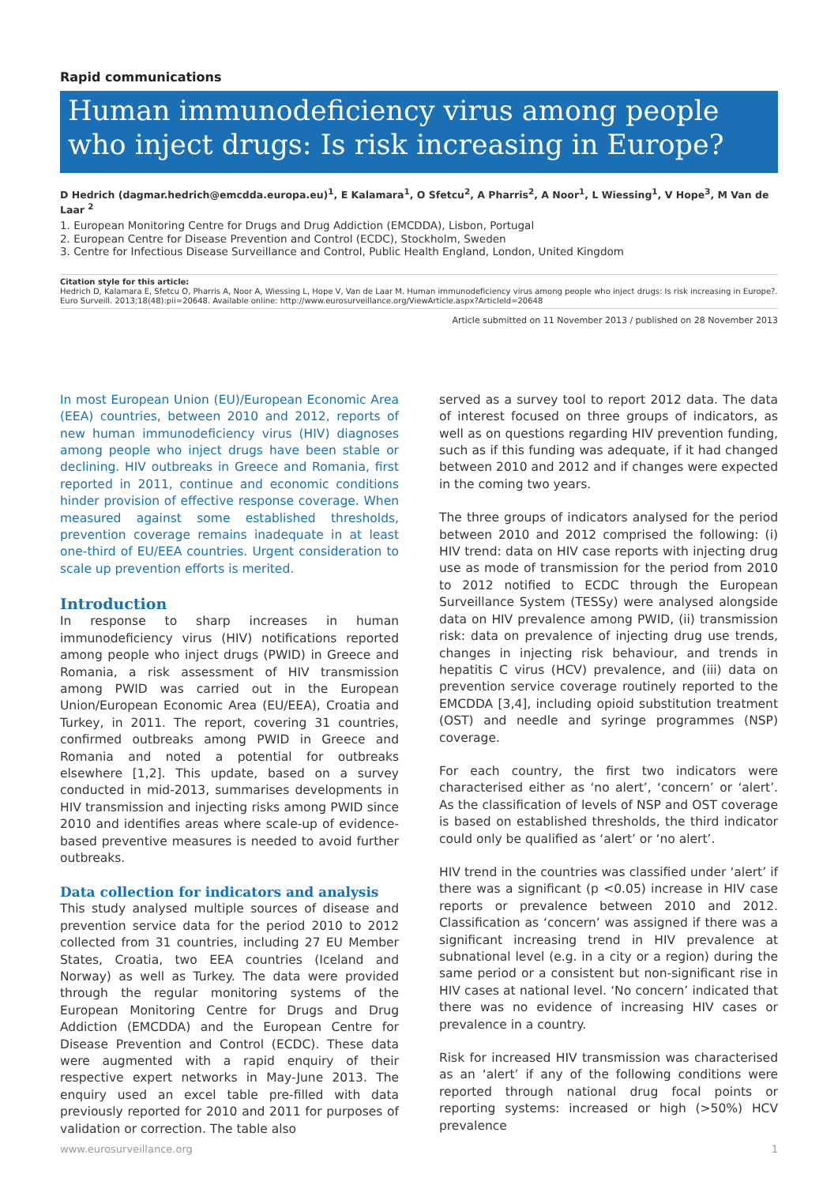Rapid communications
Human immunodeficiency virus among people who inject drugs: Is risk increasing in Europe?
D Hedrich (dagmar.hedrich@emcdda.europa.eu)<sup>1</sup>, E Kalamara<sup>1</sup>, O Sfetcu<sup>2</sup>, A Pharris<sup>2</sup>, A Noor<sup>1</sup>, L Wiessing<sup>1</sup>, V Hope<sup>3</sup>, M Van de Laar <sup>2</sup>
1. European Monitoring Centre for Drugs and Drug Addiction (EMCDDA), Lisbon, Portugal
2. European Centre for Disease Prevention and Control (ECDC), Stockholm, Sweden
3. Centre for Infectious Disease Surveillance and Control, Public Health England, London, United Kingdom
Citation style for this article:
Hedrich D, Kalamara E, Sfetcu O, Pharris A, Noor A, Wiessing L, Hope V, Van de Laar M. Human immunodeficiency virus among people who inject drugs: Is risk increasing in Europe?. Euro Surveill. 2013;18(48):pii=20648. Available online: http://www.eurosurveillance.org/ViewArticle.aspx?ArticleId=20648
Article submitted on 11 November 2013 / published on 28 November 2013
In most European Union (EU)/European Economic Area (EEA) countries, between 2010 and 2012, reports of new human immunodeficiency virus (HIV) diagnoses among people who inject drugs have been stable or declining. HIV outbreaks in Greece and Romania, first reported in 2011, continue and economic conditions hinder provision of effective response coverage. When measured against some established thresholds, prevention coverage remains inadequate in at least one-third of EU/EEA countries. Urgent consideration to scale up prevention efforts is merited.
Introduction
In response to sharp increases in human immunodeficiency virus (HIV) notifications reported among people who inject drugs (PWID) in Greece and Romania, a risk assessment of HIV transmission among PWID was carried out in the European Union/European Economic Area (EU/EEA), Croatia and Turkey, in 2011. The report, covering 31 countries, confirmed outbreaks among PWID in Greece and Romania and noted a potential for outbreaks elsewhere [1,2]. This update, based on a survey conducted in mid-2013, summarises developments in HIV transmission and injecting risks among PWID since 2010 and identifies areas where scale-up of evidence-based preventive measures is needed to avoid further outbreaks.
Data collection for indicators and analysis
This study analysed multiple sources of disease and prevention service data for the period 2010 to 2012 collected from 31 countries, including 27 EU Member States, Croatia, two EEA countries (Iceland and Norway) as well as Turkey. The data were provided through the regular monitoring systems of the European Monitoring Centre for Drugs and Drug Addiction (EMCDDA) and the European Centre for Disease Prevention and Control (ECDC). These data were augmented with a rapid enquiry of their respective expert networks in May-June 2013. The enquiry used an excel table pre-filled with data previously reported for 2010 and 2011 for purposes of validation or correction. The table also
served as a survey tool to report 2012 data. The data of interest focused on three groups of indicators, as well as on questions regarding HIV prevention funding, such as if this funding was adequate, if it had changed between 2010 and 2012 and if changes were expected in the coming two years.
The three groups of indicators analysed for the period between 2010 and 2012 comprised the following: (i) HIV trend: data on HIV case reports with injecting drug use as mode of transmission for the period from 2010 to 2012 notified to ECDC through the European Surveillance System (TESSy) were analysed alongside data on HIV prevalence among PWID, (ii) transmission risk: data on prevalence of injecting drug use trends, changes in injecting risk behaviour, and trends in hepatitis C virus (HCV) prevalence, and (iii) data on prevention service coverage routinely reported to the EMCDDA [3,4], including opioid substitution treatment (OST) and needle and syringe programmes (NSP) coverage.
For each country, the first two indicators were characterised either as ‘no alert’, ‘concern’ or ‘alert’. As the classification of levels of NSP and OST coverage is based on established thresholds, the third indicator could only be qualified as ‘alert’ or ‘no alert’.
HIV trend in the countries was classified under ‘alert’ if there was a significant (p <0.05) increase in HIV case reports or prevalence between 2010 and 2012. Classification as ‘concern’ was assigned if there was a significant increasing trend in HIV prevalence at subnational level (e.g. in a city or a region) during the same period or a consistent but non-significant rise in HIV cases at national level. ‘No concern’ indicated that there was no evidence of increasing HIV cases or prevalence in a country.
Risk for increased HIV transmission was characterised as an ‘alert’ if any of the following conditions were reported through national drug focal points or reporting systems: increased or high (>50%) HCV prevalence
www.eurosurveillance.org 1